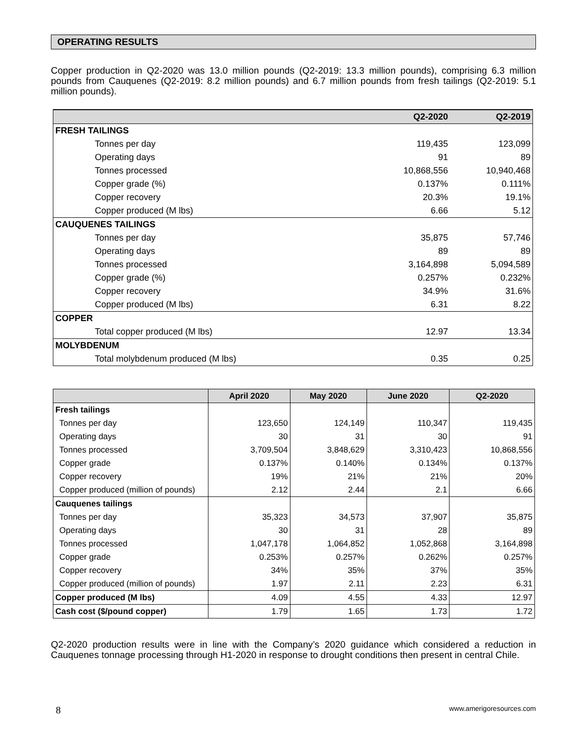OPERATING RESULTS
Copper production in Q2-2020 was 13.0 million pounds (Q2-2019: 13.3 million pounds), comprising 6.3 million pounds from Cauquenes (Q2-2019: 8.2 million pounds) and 6.7 million pounds from fresh tailings (Q2-2019: 5.1 million pounds).
| | Q2-2020 | Q2-2019 |
| --- | --- | --- |
| FRESH TAILINGS | | |
| Tonnes per day | 119,435 | 123,099 |
| Operating days | 91 | 89 |
| Tonnes processed | 10,868,556 | 10,940,468 |
| Copper grade (%) | 0.137% | 0.111% |
| Copper recovery | 20.3% | 19.1% |
| Copper produced (M lbs) | 6.66 | 5.12 |
| CAUQUENES TAILINGS | | |
| Tonnes per day | 35,875 | 57,746 |
| Operating days | 89 | 89 |
| Tonnes processed | 3,164,898 | 5,094,589 |
| Copper grade (%) | 0.257% | 0.232% |
| Copper recovery | 34.9% | 31.6% |
| Copper produced (M lbs) | 6.31 | 8.22 |
| COPPER | | |
| Total copper produced (M lbs) | 12.97 | 13.34 |
| MOLYBDENUM | | |
| Total molybdenum produced (M lbs) | 0.35 | 0.25 |
| | April 2020 | May 2020 | June 2020 | Q2-2020 |
| --- | --- | --- | --- | --- |
| Fresh tailings | | | | |
| Tonnes per day | 123,650 | 124,149 | 110,347 | 119,435 |
| Operating days | 30 | 31 | 30 | 91 |
| Tonnes processed | 3,709,504 | 3,848,629 | 3,310,423 | 10,868,556 |
| Copper grade | 0.137% | 0.140% | 0.134% | 0.137% |
| Copper recovery | 19% | 21% | 21% | 20% |
| Copper produced (million of pounds) | 2.12 | 2.44 | 2.1 | 6.66 |
| Cauquenes tailings | | | | |
| Tonnes per day | 35,323 | 34,573 | 37,907 | 35,875 |
| Operating days | 30 | 31 | 28 | 89 |
| Tonnes processed | 1,047,178 | 1,064,852 | 1,052,868 | 3,164,898 |
| Copper grade | 0.253% | 0.257% | 0.262% | 0.257% |
| Copper recovery | 34% | 35% | 37% | 35% |
| Copper produced (million of pounds) | 1.97 | 2.11 | 2.23 | 6.31 |
| Copper produced (M lbs) | 4.09 | 4.55 | 4.33 | 12.97 |
| Cash cost ($/pound copper) | 1.79 | 1.65 | 1.73 | 1.72 |
Q2-2020 production results were in line with the Company’s 2020 guidance which considered a reduction in Cauquenes tonnage processing through H1-2020 in response to drought conditions then present in central Chile.
8 www.amerigoresources.com